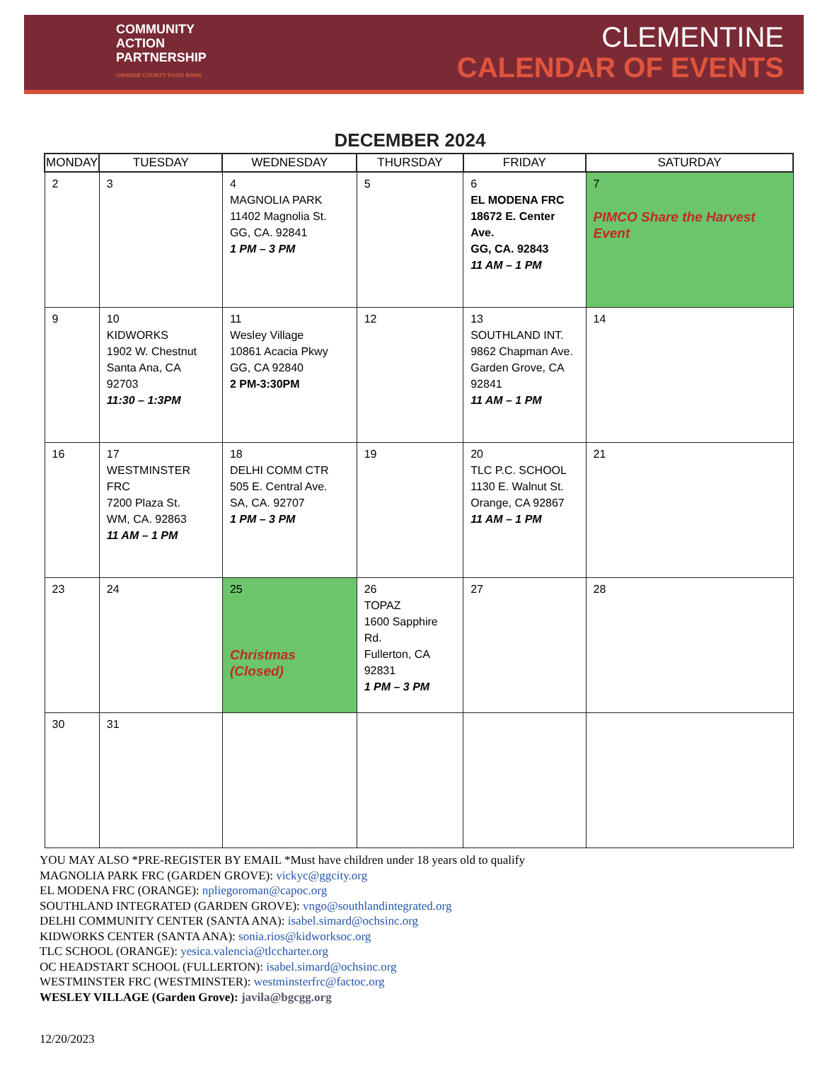COMMUNITY
ACTION
PARTNERSHIP
ORANGE COUNTY FOOD BANK
CLEMENTINE
CALENDAR OF EVENTS
DECEMBER 2024
| MONDAY | TUESDAY | WEDNESDAY | THURSDAY | FRIDAY | SATURDAY |
| --- | --- | --- | --- | --- | --- |
| 2 | 3 | 4 MAGNOLIA PARK 11402 Magnolia St. GG, CA. 92841 1 PM – 3 PM | 5 | 6 EL MODENA FRC 18672 E. Center Ave. GG, CA. 92843 11 AM – 1 PM | 7 PIMCO Share the Harvest Event |
| 9 | 10 KIDWORKS 1902 W. Chestnut Santa Ana, CA 92703 11:30 – 1:3PM | 11 Wesley Village 10861 Acacia Pkwy GG, CA 92840 2 PM-3:30PM | 12 | 13 SOUTHLAND INT. 9862 Chapman Ave. Garden Grove, CA 92841 11 AM – 1 PM | 14 |
| 16 | 17 WESTMINSTER FRC 7200 Plaza St. WM, CA. 92863 11 AM – 1 PM | 18 DELHI COMM CTR 505 E. Central Ave. SA, CA. 92707 1 PM – 3 PM | 19 | 20 TLC P.C. SCHOOL 1130 E. Walnut St. Orange, CA 92867 11 AM – 1 PM | 21 |
| 23 | 24 | 25 Christmas (Closed) | 26 TOPAZ 1600 Sapphire Rd. Fullerton, CA 92831 1 PM – 3 PM | 27 | 28 |
| 30 | 31 | | | | |
YOU MAY ALSO *PRE-REGISTER BY EMAIL *Must have children under 18 years old to qualify
MAGNOLIA PARK FRC (GARDEN GROVE): vickyc@ggcity.org
EL MODENA FRC (ORANGE): npliegoroman@capoc.org
SOUTHLAND INTEGRATED (GARDEN GROVE): vngo@southlandintegrated.org
DELHI COMMUNITY CENTER (SANTA ANA): isabel.simard@ochsinc.org
KIDWORKS CENTER (SANTA ANA): sonia.rios@kidworksoc.org
TLC SCHOOL (ORANGE): yesica.valencia@tlccharter.org
OC HEADSTART SCHOOL (FULLERTON): isabel.simard@ochsinc.org
WESTMINSTER FRC (WESTMINSTER): westminsterfrc@factoc.org
WESLEY VILLAGE (Garden Grove): javila@bgcgg.org
12/20/2023